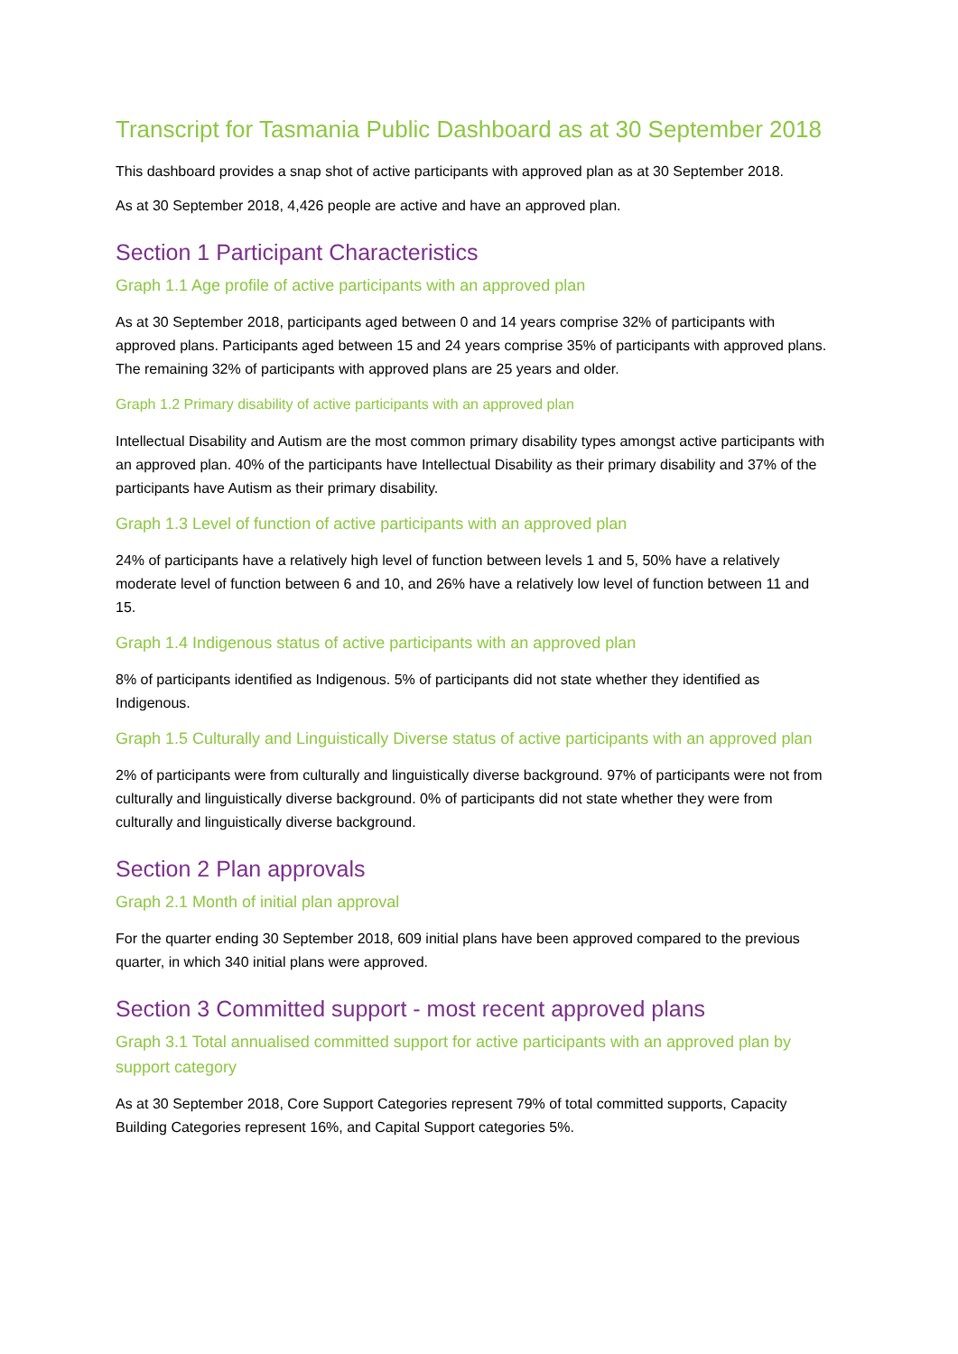Transcript for Tasmania Public Dashboard as at 30 September 2018
This dashboard provides a snap shot of active participants with approved plan as at 30 September 2018.
As at 30 September 2018, 4,426 people are active and have an approved plan.
Section 1 Participant Characteristics
Graph 1.1 Age profile of active participants with an approved plan
As at 30 September 2018, participants aged between 0 and 14 years comprise 32% of participants with approved plans. Participants aged between 15 and 24 years comprise 35% of participants with approved plans. The remaining 32% of participants with approved plans are 25 years and older.
Graph 1.2 Primary disability of active participants with an approved plan
Intellectual Disability and Autism are the most common primary disability types amongst active participants with an approved plan. 40% of the participants have Intellectual Disability as their primary disability and 37% of the participants have Autism as their primary disability.
Graph 1.3 Level of function of active participants with an approved plan
24% of participants have a relatively high level of function between levels 1 and 5, 50% have a relatively moderate level of function between 6 and 10, and 26% have a relatively low level of function between 11 and 15.
Graph 1.4 Indigenous status of active participants with an approved plan
8% of participants identified as Indigenous. 5% of participants did not state whether they identified as Indigenous.
Graph 1.5 Culturally and Linguistically Diverse status of active participants with an approved plan
2% of participants were from culturally and linguistically diverse background. 97% of participants were not from culturally and linguistically diverse background. 0% of participants did not state whether they were from culturally and linguistically diverse background.
Section 2 Plan approvals
Graph 2.1 Month of initial plan approval
For the quarter ending 30 September 2018, 609 initial plans have been approved compared to the previous quarter, in which 340 initial plans were approved.
Section 3 Committed support - most recent approved plans
Graph 3.1 Total annualised committed support for active participants with an approved plan by support category
As at 30 September 2018, Core Support Categories represent 79% of total committed supports, Capacity Building Categories represent 16%, and Capital Support categories 5%.